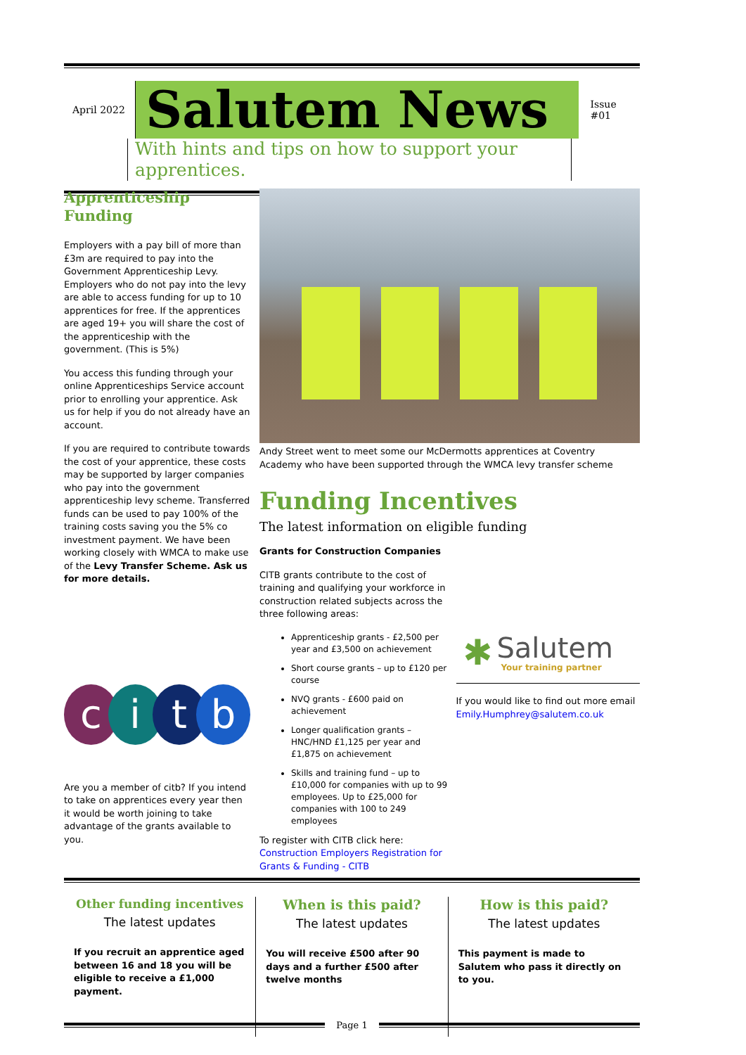April 2022
Salutem News
Issue #01
With hints and tips on how to support your apprentices.
Apprenticeship Funding
Employers with a pay bill of more than £3m are required to pay into the Government Apprenticeship Levy. Employers who do not pay into the levy are able to access funding for up to 10 apprentices for free. If the apprentices are aged 19+ you will share the cost of the apprenticeship with the government. (This is 5%)
You access this funding through your online Apprenticeships Service account prior to enrolling your apprentice. Ask us for help if you do not already have an account.
If you are required to contribute towards the cost of your apprentice, these costs may be supported by larger companies who pay into the government apprenticeship levy scheme. Transferred funds can be used to pay 100% of the training costs saving you the 5% co investment payment. We have been working closely with WMCA to make use of the Levy Transfer Scheme. Ask us for more details.
c i t b
Are you a member of citb? If you intend to take on apprentices every year then it would be worth joining to take advantage of the grants available to you.
Andy Street went to meet some our McDermotts apprentices at Coventry Academy who have been supported through the WMCA levy transfer scheme
Funding Incentives
The latest information on eligible funding
Grants for Construction Companies
CITB grants contribute to the cost of training and qualifying your workforce in construction related subjects across the three following areas:
Apprenticeship grants - £2,500 per year and £3,500 on achievement
Short course grants – up to £120 per course
NVQ grants - £600 paid on achievement
Longer qualification grants – HNC/HND £1,125 per year and £1,875 on achievement
Skills and training fund – up to £10,000 for companies with up to 99 employees. Up to £25,000 for companies with 100 to 249 employees
To register with CITB click here: Construction Employers Registration for Grants & Funding - CITB
✱
Salutem
Your training partner
If you would like to find out more email Emily.Humphrey@salutem.co.uk
Other funding incentives
The latest updates
If you recruit an apprentice aged between 16 and 18 you will be eligible to receive a £1,000 payment.
When is this paid?
The latest updates
You will receive £500 after 90 days and a further £500 after twelve months
How is this paid?
The latest updates
This payment is made to Salutem who pass it directly on to you.
Page 1